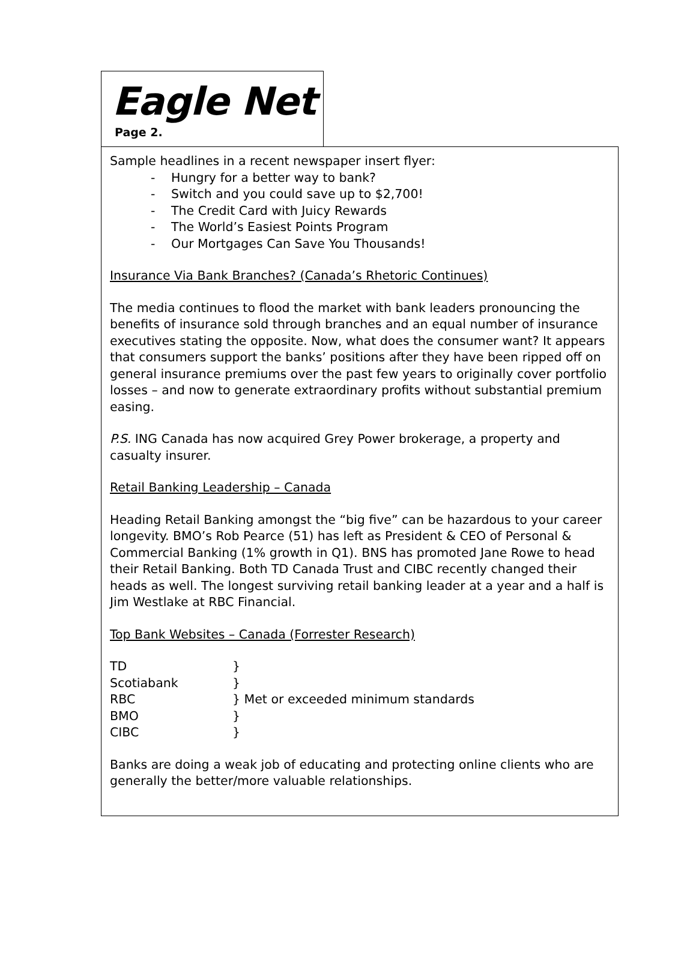Eagle Net
Page 2.
Sample headlines in a recent newspaper insert flyer:
- Hungry for a better way to bank?
- Switch and you could save up to $2,700!
- The Credit Card with Juicy Rewards
- The World’s Easiest Points Program
- Our Mortgages Can Save You Thousands!
Insurance Via Bank Branches? (Canada’s Rhetoric Continues)
The media continues to flood the market with bank leaders pronouncing the benefits of insurance sold through branches and an equal number of insurance executives stating the opposite. Now, what does the consumer want? It appears that consumers support the banks’ positions after they have been ripped off on general insurance premiums over the past few years to originally cover portfolio losses – and now to generate extraordinary profits without substantial premium easing.
P.S. ING Canada has now acquired Grey Power brokerage, a property and casualty insurer.
Retail Banking Leadership – Canada
Heading Retail Banking amongst the “big five” can be hazardous to your career longevity. BMO’s Rob Pearce (51) has left as President & CEO of Personal & Commercial Banking (1% growth in Q1). BNS has promoted Jane Rowe to head their Retail Banking. Both TD Canada Trust and CIBC recently changed their heads as well. The longest surviving retail banking leader at a year and a half is Jim Westlake at RBC Financial.
Top Bank Websites – Canada (Forrester Research)
| TD | } |
| Scotiabank | } |
| RBC | } Met or exceeded minimum standards |
| BMO | } |
| CIBC | } |
Banks are doing a weak job of educating and protecting online clients who are generally the better/more valuable relationships.